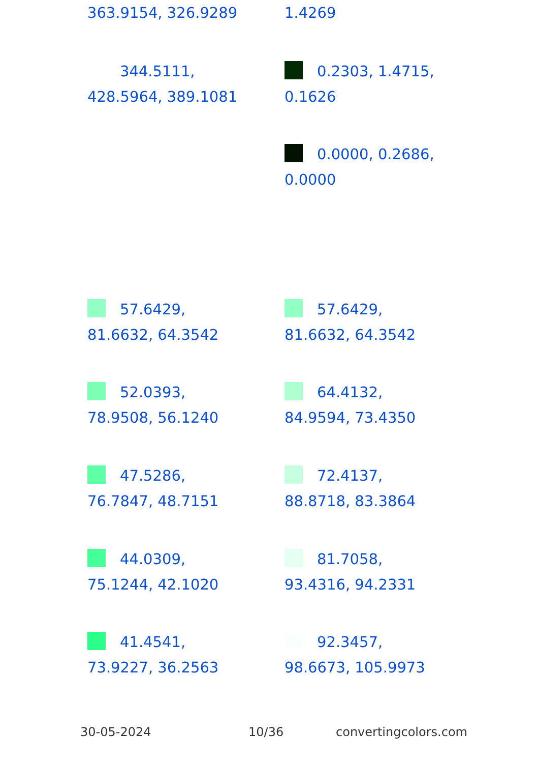363.9154, 326.9289 1.4269
344.5111, 428.5964, 389.1081
0.2303, 1.4715, 0.1626
0.0000, 0.2686, 0.0000
57.6429, 81.6632, 64.3542
57.6429, 81.6632, 64.3542
52.0393, 78.9508, 56.1240
64.4132, 84.9594, 73.4350
47.5286, 76.7847, 48.7151
72.4137, 88.8718, 83.3864
44.0309, 75.1244, 42.1020
81.7058, 93.4316, 94.2331
41.4541, 73.9227, 36.2563
92.3457, 98.6673, 105.9973
30-05-2024 10/36 convertingcolors.com